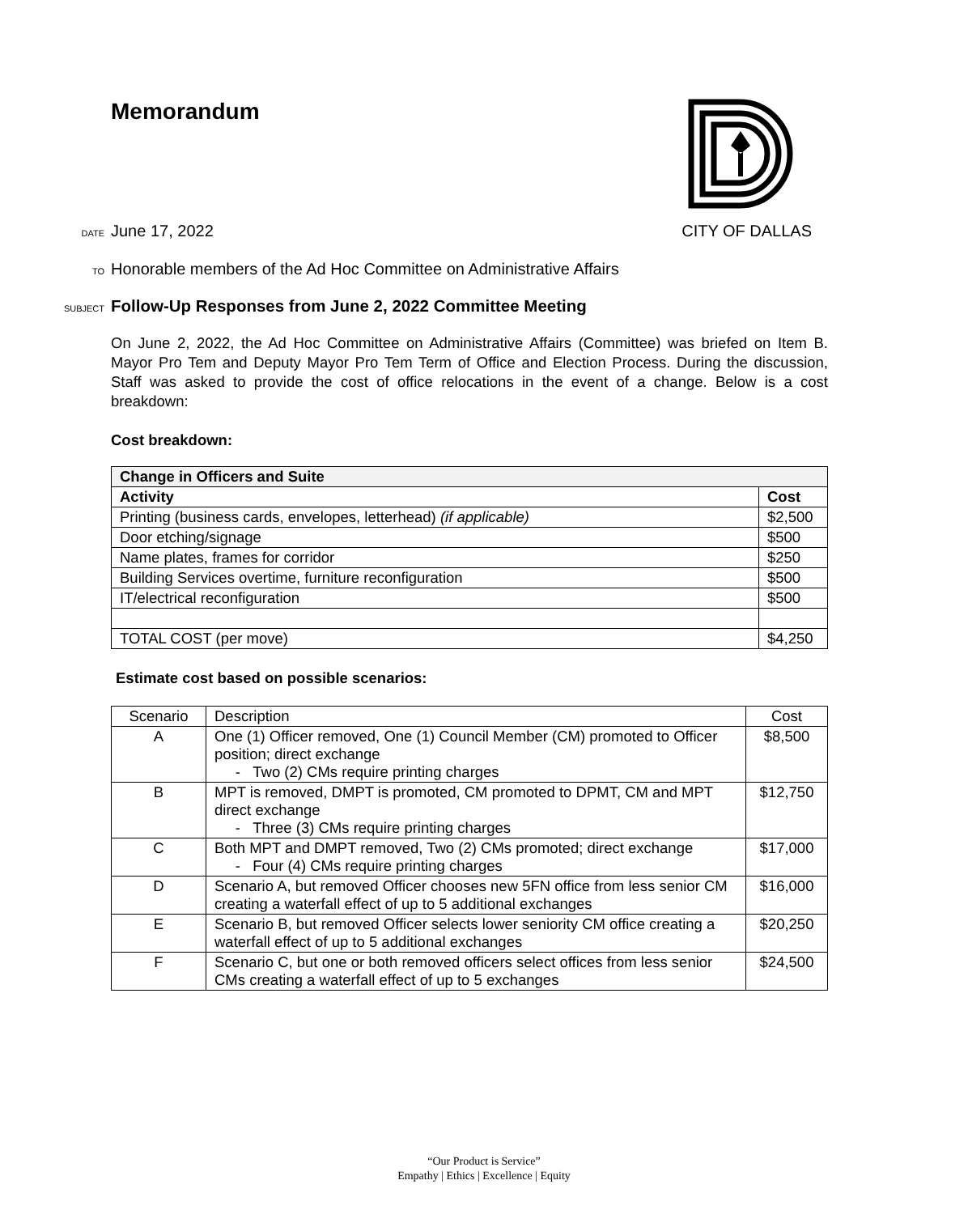Memorandum
DATE June 17, 2022 CITY OF DALLAS
TO Honorable members of the Ad Hoc Committee on Administrative Affairs
SUBJECT Follow-Up Responses from June 2, 2022 Committee Meeting
On June 2, 2022, the Ad Hoc Committee on Administrative Affairs (Committee) was briefed on Item B. Mayor Pro Tem and Deputy Mayor Pro Tem Term of Office and Election Process. During the discussion, Staff was asked to provide the cost of office relocations in the event of a change. Below is a cost breakdown:
Cost breakdown:
| Change in Officers and Suite | |
| --- | --- |
| Activity | Cost |
| Printing (business cards, envelopes, letterhead) (if applicable) | $2,500 |
| Door etching/signage | $500 |
| Name plates, frames for corridor | $250 |
| Building Services overtime, furniture reconfiguration | $500 |
| IT/electrical reconfiguration | $500 |
| TOTAL COST (per move) | $4,250 |
Estimate cost based on possible scenarios:
| Scenario | Description | Cost |
| A | One (1) Officer removed, One (1) Council Member (CM) promoted to Officer position; direct exchange - Two (2) CMs require printing charges | $8,500 |
| B | MPT is removed, DMPT is promoted, CM promoted to DPMT, CM and MPT direct exchange - Three (3) CMs require printing charges | $12,750 |
| C | Both MPT and DMPT removed, Two (2) CMs promoted; direct exchange - Four (4) CMs require printing charges | $17,000 |
| D | Scenario A, but removed Officer chooses new 5FN office from less senior CM creating a waterfall effect of up to 5 additional exchanges | $16,000 |
| E | Scenario B, but removed Officer selects lower seniority CM office creating a waterfall effect of up to 5 additional exchanges | $20,250 |
| F | Scenario C, but one or both removed officers select offices from less senior CMs creating a waterfall effect of up to 5 exchanges | $24,500 |
“Our Product is Service”
Empathy | Ethics | Excellence | Equity